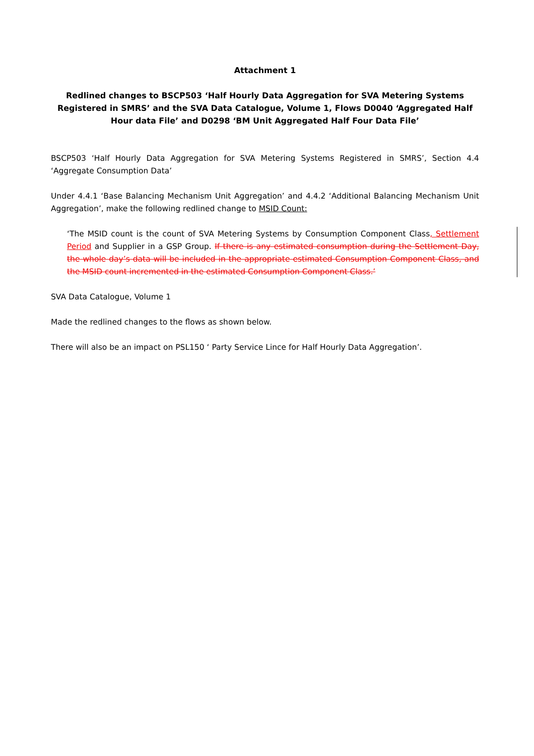Attachment 1
Redlined changes to BSCP503 ‘Half Hourly Data Aggregation for SVA Metering Systems Registered in SMRS’ and the SVA Data Catalogue, Volume 1, Flows D0040 ‘Aggregated Half Hour data File’ and D0298 ‘BM Unit Aggregated Half Four Data File’
BSCP503 ‘Half Hourly Data Aggregation for SVA Metering Systems Registered in SMRS’, Section 4.4 ‘Aggregate Consumption Data’
Under 4.4.1 ‘Base Balancing Mechanism Unit Aggregation’ and 4.4.2 ‘Additional Balancing Mechanism Unit Aggregation’, make the following redlined change to MSID Count:
‘The MSID count is the count of SVA Metering Systems by Consumption Component Class, Settlement Period and Supplier in a GSP Group. If there is any estimated consumption during the Settlement Day, the whole day’s data will be included in the appropriate estimated Consumption Component Class, and the MSID count incremented in the estimated Consumption Component Class.’
SVA Data Catalogue, Volume 1
Made the redlined changes to the flows as shown below.
There will also be an impact on PSL150 ‘ Party Service Lince for Half Hourly Data Aggregation’.